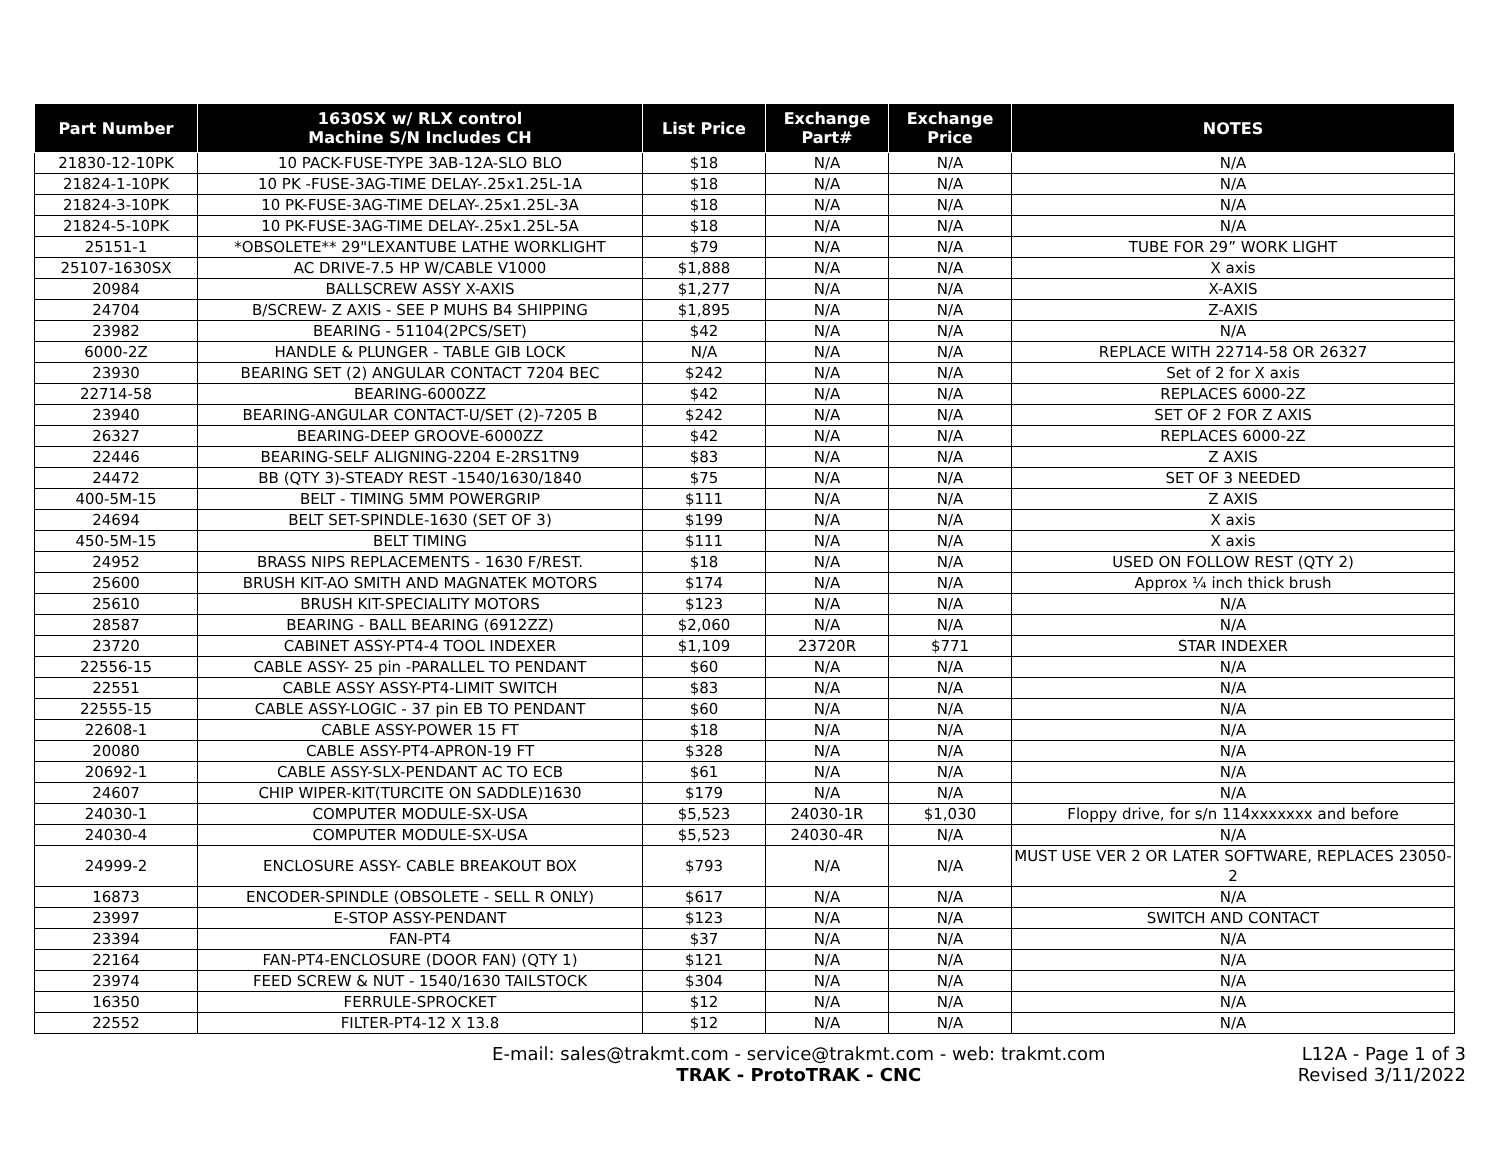| Part Number | 1630SX w/ RLX control Machine S/N Includes CH | List Price | Exchange Part# | Exchange Price | NOTES |
| --- | --- | --- | --- | --- | --- |
| 21830-12-10PK | 10 PACK-FUSE-TYPE 3AB-12A-SLO BLO | $18 | N/A | N/A | N/A |
| 21824-1-10PK | 10 PK -FUSE-3AG-TIME DELAY-.25x1.25L-1A | $18 | N/A | N/A | N/A |
| 21824-3-10PK | 10 PK-FUSE-3AG-TIME DELAY-.25x1.25L-3A | $18 | N/A | N/A | N/A |
| 21824-5-10PK | 10 PK-FUSE-3AG-TIME DELAY-.25x1.25L-5A | $18 | N/A | N/A | N/A |
| 25151-1 | *OBSOLETE** 29"LEXANTUBE LATHE WORKLIGHT | $79 | N/A | N/A | TUBE FOR 29” WORK LIGHT |
| 25107-1630SX | AC DRIVE-7.5 HP W/CABLE V1000 | $1,888 | N/A | N/A | X axis |
| 20984 | BALLSCREW ASSY X-AXIS | $1,277 | N/A | N/A | X-AXIS |
| 24704 | B/SCREW- Z AXIS - SEE P MUHS B4 SHIPPING | $1,895 | N/A | N/A | Z-AXIS |
| 23982 | BEARING - 51104(2PCS/SET) | $42 | N/A | N/A | N/A |
| 6000-2Z | HANDLE & PLUNGER - TABLE GIB LOCK | N/A | N/A | N/A | REPLACE WITH 22714-58 OR 26327 |
| 23930 | BEARING SET (2) ANGULAR CONTACT 7204 BEC | $242 | N/A | N/A | Set of 2 for X axis |
| 22714-58 | BEARING-6000ZZ | $42 | N/A | N/A | REPLACES 6000-2Z |
| 23940 | BEARING-ANGULAR CONTACT-U/SET (2)-7205 B | $242 | N/A | N/A | SET OF 2 FOR Z AXIS |
| 26327 | BEARING-DEEP GROOVE-6000ZZ | $42 | N/A | N/A | REPLACES 6000-2Z |
| 22446 | BEARING-SELF ALIGNING-2204 E-2RS1TN9 | $83 | N/A | N/A | Z AXIS |
| 24472 | BB (QTY 3)-STEADY REST -1540/1630/1840 | $75 | N/A | N/A | SET OF 3 NEEDED |
| 400-5M-15 | BELT - TIMING 5MM POWERGRIP | $111 | N/A | N/A | Z AXIS |
| 24694 | BELT SET-SPINDLE-1630 (SET OF 3) | $199 | N/A | N/A | X axis |
| 450-5M-15 | BELT TIMING | $111 | N/A | N/A | X axis |
| 24952 | BRASS NIPS REPLACEMENTS - 1630 F/REST. | $18 | N/A | N/A | USED ON FOLLOW REST (QTY 2) |
| 25600 | BRUSH KIT-AO SMITH AND MAGNATEK MOTORS | $174 | N/A | N/A | Approx ¼ inch thick brush |
| 25610 | BRUSH KIT-SPECIALITY MOTORS | $123 | N/A | N/A | N/A |
| 28587 | BEARING - BALL BEARING (6912ZZ) | $2,060 | N/A | N/A | N/A |
| 23720 | CABINET ASSY-PT4-4 TOOL INDEXER | $1,109 | 23720R | $771 | STAR INDEXER |
| 22556-15 | CABLE ASSY- 25 pin -PARALLEL TO PENDANT | $60 | N/A | N/A | N/A |
| 22551 | CABLE ASSY ASSY-PT4-LIMIT SWITCH | $83 | N/A | N/A | N/A |
| 22555-15 | CABLE ASSY-LOGIC - 37 pin EB TO PENDANT | $60 | N/A | N/A | N/A |
| 22608-1 | CABLE ASSY-POWER 15 FT | $18 | N/A | N/A | N/A |
| 20080 | CABLE ASSY-PT4-APRON-19 FT | $328 | N/A | N/A | N/A |
| 20692-1 | CABLE ASSY-SLX-PENDANT AC TO ECB | $61 | N/A | N/A | N/A |
| 24607 | CHIP WIPER-KIT(TURCITE ON SADDLE)1630 | $179 | N/A | N/A | N/A |
| 24030-1 | COMPUTER MODULE-SX-USA | $5,523 | 24030-1R | $1,030 | Floppy drive, for s/n 114xxxxxxx and before |
| 24030-4 | COMPUTER MODULE-SX-USA | $5,523 | 24030-4R | N/A | N/A |
| 24999-2 | ENCLOSURE ASSY- CABLE BREAKOUT BOX | $793 | N/A | N/A | MUST USE VER 2 OR LATER SOFTWARE, REPLACES 23050-2 |
| 16873 | ENCODER-SPINDLE (OBSOLETE - SELL R ONLY) | $617 | N/A | N/A | N/A |
| 23997 | E-STOP ASSY-PENDANT | $123 | N/A | N/A | SWITCH AND CONTACT |
| 23394 | FAN-PT4 | $37 | N/A | N/A | N/A |
| 22164 | FAN-PT4-ENCLOSURE (DOOR FAN) (QTY 1) | $121 | N/A | N/A | N/A |
| 23974 | FEED SCREW & NUT - 1540/1630 TAILSTOCK | $304 | N/A | N/A | N/A |
| 16350 | FERRULE-SPROCKET | $12 | N/A | N/A | N/A |
| 22552 | FILTER-PT4-12 X 13.8 | $12 | N/A | N/A | N/A |
E-mail: sales@trakmt.com - service@trakmt.com - web: trakmt.com
TRAK - ProtoTRAK - CNC
L12A - Page 1 of 3
Revised 3/11/2022